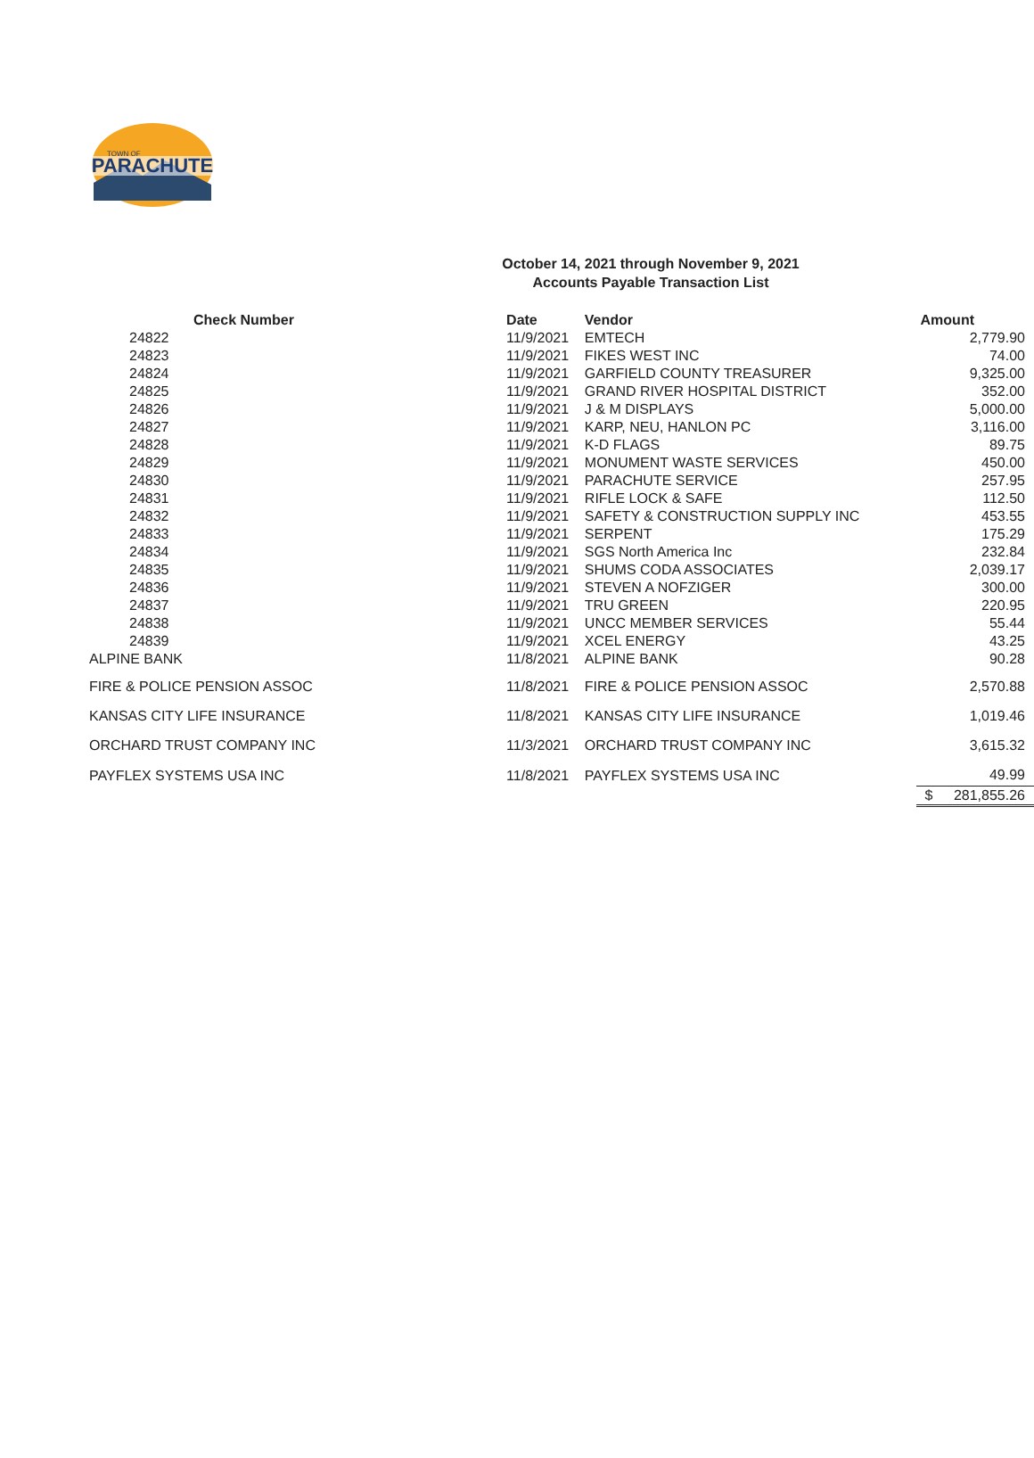PARACHUTE
TOWN OF
October 14, 2021 through November 9, 2021
Accounts Payable Transaction List
| Check Number | Date | Vendor | Amount |
| --- | --- | --- | --- |
| 24822 | 11/9/2021 | EMTECH | 2,779.90 |
| 24823 | 11/9/2021 | FIKES WEST INC | 74.00 |
| 24824 | 11/9/2021 | GARFIELD COUNTY TREASURER | 9,325.00 |
| 24825 | 11/9/2021 | GRAND RIVER HOSPITAL DISTRICT | 352.00 |
| 24826 | 11/9/2021 | J & M DISPLAYS | 5,000.00 |
| 24827 | 11/9/2021 | KARP, NEU, HANLON PC | 3,116.00 |
| 24828 | 11/9/2021 | K-D FLAGS | 89.75 |
| 24829 | 11/9/2021 | MONUMENT WASTE SERVICES | 450.00 |
| 24830 | 11/9/2021 | PARACHUTE SERVICE | 257.95 |
| 24831 | 11/9/2021 | RIFLE LOCK & SAFE | 112.50 |
| 24832 | 11/9/2021 | SAFETY & CONSTRUCTION SUPPLY INC | 453.55 |
| 24833 | 11/9/2021 | SERPENT | 175.29 |
| 24834 | 11/9/2021 | SGS North America Inc | 232.84 |
| 24835 | 11/9/2021 | SHUMS CODA ASSOCIATES | 2,039.17 |
| 24836 | 11/9/2021 | STEVEN A NOFZIGER | 300.00 |
| 24837 | 11/9/2021 | TRU GREEN | 220.95 |
| 24838 | 11/9/2021 | UNCC MEMBER SERVICES | 55.44 |
| 24839 | 11/9/2021 | XCEL ENERGY | 43.25 |
| ALPINE BANK | 11/8/2021 | ALPINE BANK | 90.28 |
| FIRE & POLICE PENSION ASSOC | 11/8/2021 | FIRE & POLICE PENSION ASSOC | 2,570.88 |
| KANSAS CITY LIFE INSURANCE | 11/8/2021 | KANSAS CITY LIFE INSURANCE | 1,019.46 |
| ORCHARD TRUST COMPANY INC | 11/3/2021 | ORCHARD TRUST COMPANY INC | 3,615.32 |
| PAYFLEX SYSTEMS USA INC | 11/8/2021 | PAYFLEX SYSTEMS USA INC | 49.99 |
| | | | $ 281,855.26 |